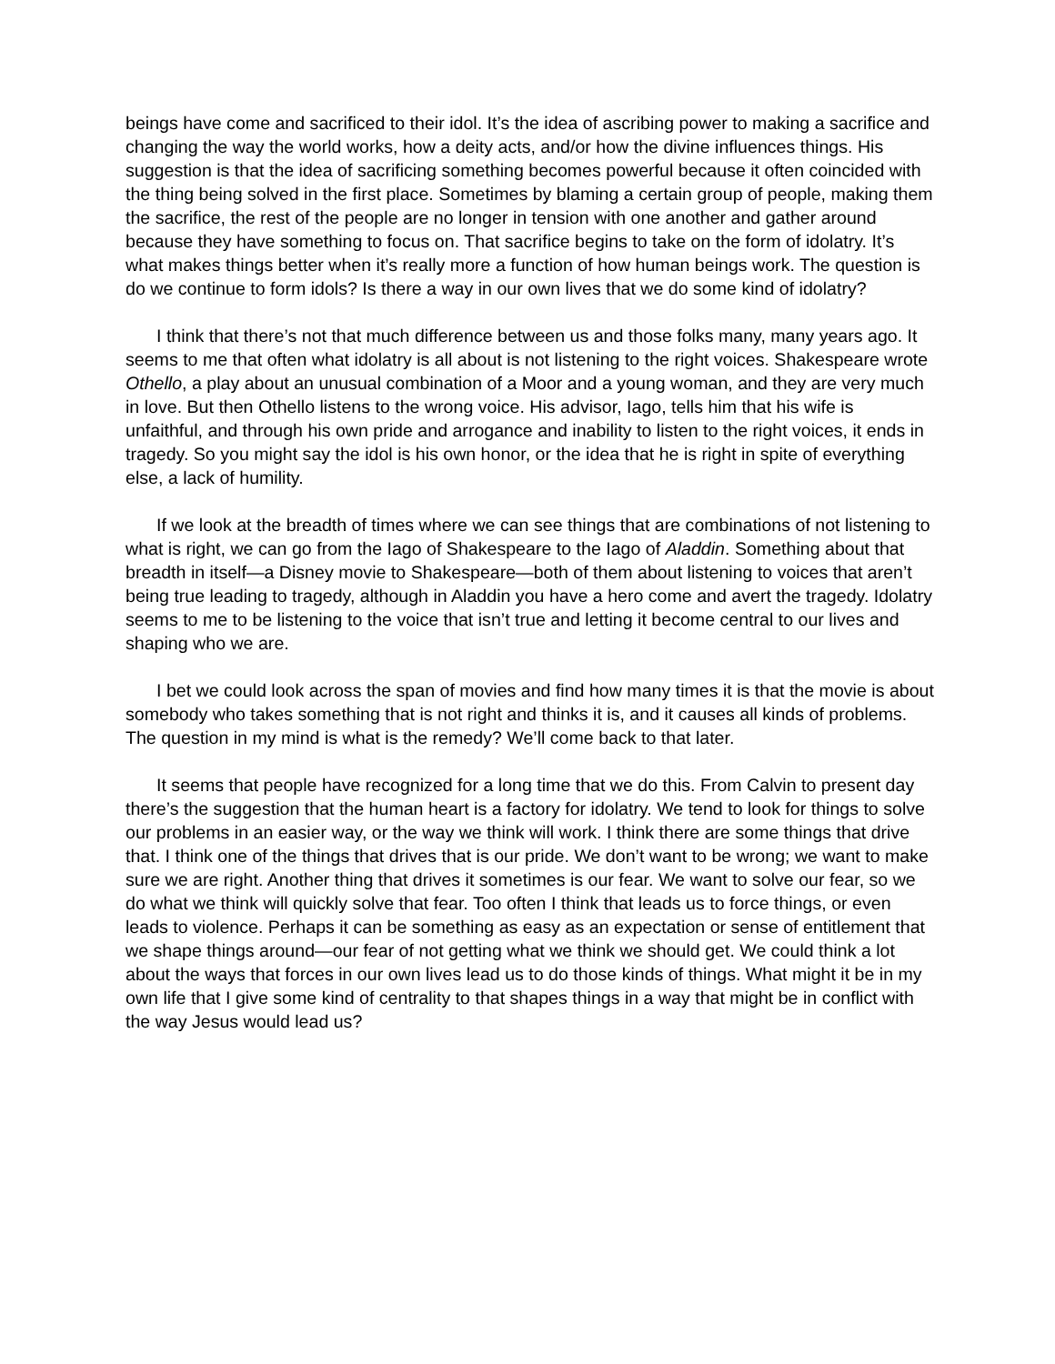beings have come and sacrificed to their idol. It’s the idea of ascribing power to making a sacrifice and changing the way the world works, how a deity acts, and/or how the divine influences things. His suggestion is that the idea of sacrificing something becomes powerful because it often coincided with the thing being solved in the first place. Sometimes by blaming a certain group of people, making them the sacrifice, the rest of the people are no longer in tension with one another and gather around because they have something to focus on. That sacrifice begins to take on the form of idolatry. It’s what makes things better when it’s really more a function of how human beings work. The question is do we continue to form idols? Is there a way in our own lives that we do some kind of idolatry?
I think that there’s not that much difference between us and those folks many, many years ago. It seems to me that often what idolatry is all about is not listening to the right voices. Shakespeare wrote Othello, a play about an unusual combination of a Moor and a young woman, and they are very much in love. But then Othello listens to the wrong voice. His advisor, Iago, tells him that his wife is unfaithful, and through his own pride and arrogance and inability to listen to the right voices, it ends in tragedy. So you might say the idol is his own honor, or the idea that he is right in spite of everything else, a lack of humility.
If we look at the breadth of times where we can see things that are combinations of not listening to what is right, we can go from the Iago of Shakespeare to the Iago of Aladdin. Something about that breadth in itself—a Disney movie to Shakespeare—both of them about listening to voices that aren’t being true leading to tragedy, although in Aladdin you have a hero come and avert the tragedy. Idolatry seems to me to be listening to the voice that isn’t true and letting it become central to our lives and shaping who we are.
I bet we could look across the span of movies and find how many times it is that the movie is about somebody who takes something that is not right and thinks it is, and it causes all kinds of problems. The question in my mind is what is the remedy? We’ll come back to that later.
It seems that people have recognized for a long time that we do this. From Calvin to present day there’s the suggestion that the human heart is a factory for idolatry. We tend to look for things to solve our problems in an easier way, or the way we think will work. I think there are some things that drive that. I think one of the things that drives that is our pride. We don’t want to be wrong; we want to make sure we are right. Another thing that drives it sometimes is our fear. We want to solve our fear, so we do what we think will quickly solve that fear. Too often I think that leads us to force things, or even leads to violence. Perhaps it can be something as easy as an expectation or sense of entitlement that we shape things around—our fear of not getting what we think we should get. We could think a lot about the ways that forces in our own lives lead us to do those kinds of things. What might it be in my own life that I give some kind of centrality to that shapes things in a way that might be in conflict with the way Jesus would lead us?